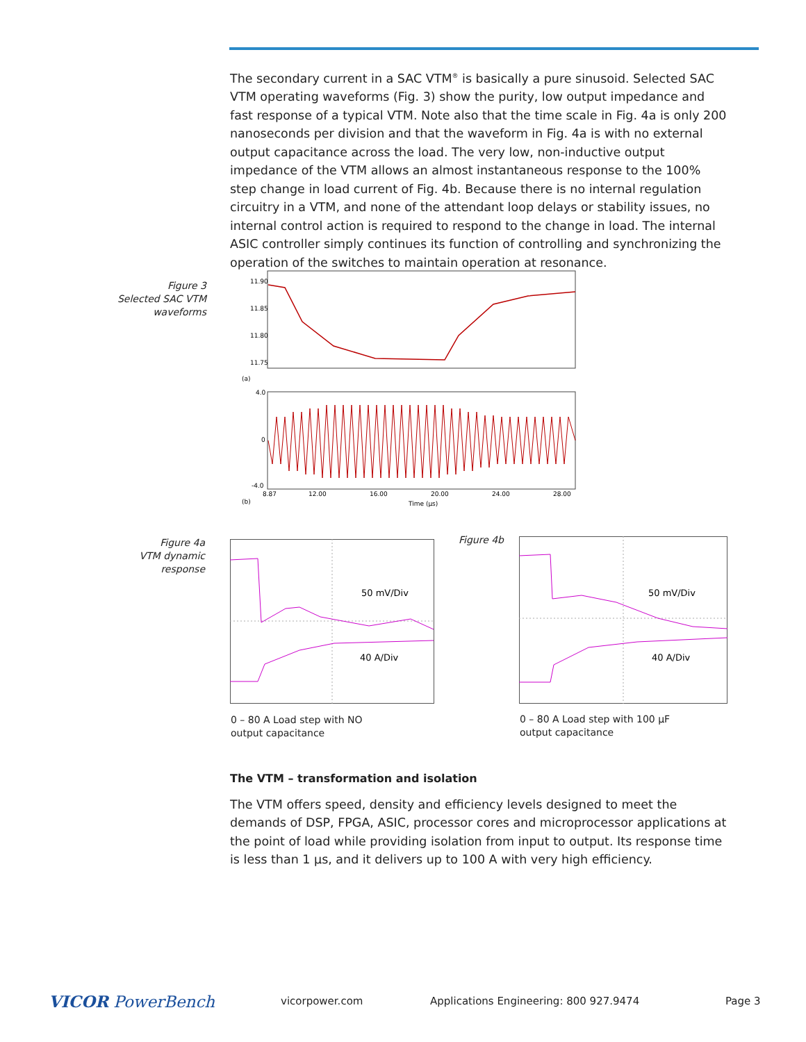The secondary current in a SAC VTM<sup>®</sup> is basically a pure sinusoid. Selected SAC VTM operating waveforms (Fig. 3) show the purity, low output impedance and fast response of a typical VTM. Note also that the time scale in Fig. 4a is only 200 nanoseconds per division and that the waveform in Fig. 4a is with no external output capacitance across the load. The very low, non-inductive output impedance of the VTM allows an almost instantaneous response to the 100% step change in load current of Fig. 4b. Because there is no internal regulation circuitry in a VTM, and none of the attendant loop delays or stability issues, no internal control action is required to respond to the change in load. The internal ASIC controller simply continues its function of controlling and synchronizing the operation of the switches to maintain operation at resonance.
Figure 3
Selected SAC VTM
waveforms
11.90
11.85
11.80
11.75
(a)
4.0
0
-4.0
8.87
12.00
16.00
20.00
24.00
28.00
(b)
Time (µs)
Figure 4a
VTM dynamic response
50 mV/Div
40 A/Div
0 – 80 A Load step with NO
output capacitance
Figure 4b
50 mV/Div
40 A/Div
0 – 80 A Load step with 100 µF
output capacitance
The VTM – transformation and isolation
The VTM offers speed, density and efficiency levels designed to meet the demands of DSP, FPGA, ASIC, processor cores and microprocessor applications at the point of load while providing isolation from input to output. Its response time is less than 1 µs, and it delivers up to 100 A with very high efficiency.
VICOR PowerBench vicorpower.com
Applications Engineering: 800 927.9474
Page 3